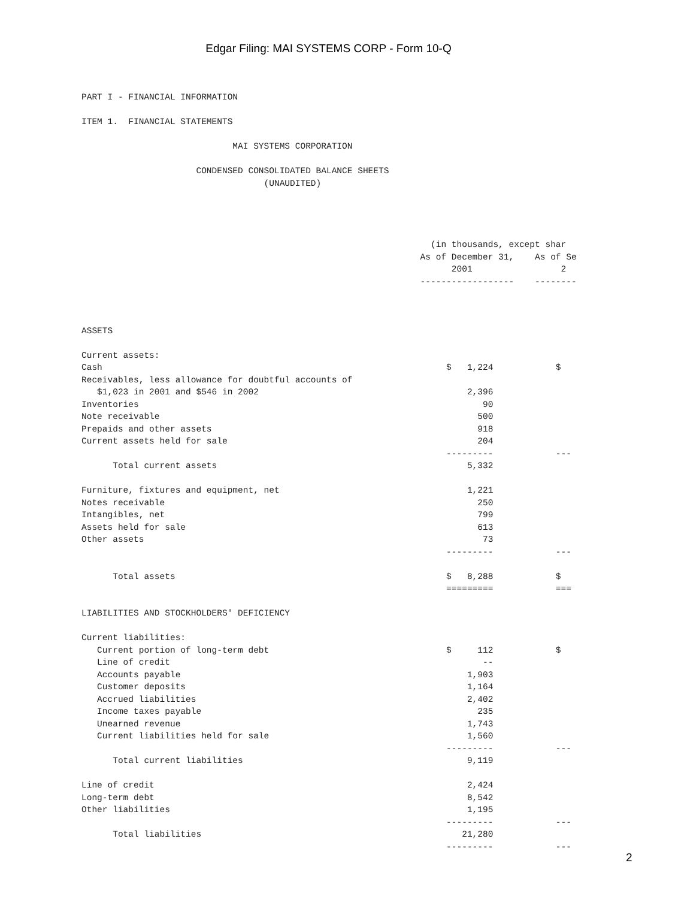Edgar Filing: MAI SYSTEMS CORP - Form 10-Q
PART I - FINANCIAL INFORMATION

ITEM 1.  FINANCIAL STATEMENTS

                             MAI SYSTEMS CORPORATION

                      CONDENSED CONSOLIDATED BALANCE SHEETS
                                   (UNAUDITED)




                                                                   (in thousands, except shar
                                                                 As of December 31,    As of Se
                                                                       2001                 2
                                                                 ------------------    --------



ASSETS

Current assets:
Cash                                                                  $   1,224            $
Receivables, less allowance for doubtful accounts of
   $1,023 in 2001 and $546 in 2002                                        2,396
Inventories                                                                  90
Note receivable                                                             500
Prepaids and other assets                                                   918
Current assets held for sale                                                204
                                                                      ---------            ---
      Total current assets                                                5,332

Furniture, fixtures and equipment, net                                    1,221
Notes receivable                                                            250
Intangibles, net                                                            799
Assets held for sale                                                        613
Other assets                                                                 73
                                                                      ---------            ---

      Total assets                                                    $   8,288            $
                                                                      =========            ===

LIABILITIES AND STOCKHOLDERS' DEFICIENCY

Current liabilities:
   Current portion of long-term debt                                  $     112            $
   Line of credit                                                            --
   Accounts payable                                                       1,903
   Customer deposits                                                      1,164
   Accrued liabilities                                                    2,402
   Income taxes payable                                                     235
   Unearned revenue                                                       1,743
   Current liabilities held for sale                                      1,560
                                                                      ---------            ---
      Total current liabilities                                           9,119

Line of credit                                                            2,424
Long-term debt                                                            8,542
Other liabilities                                                         1,195
                                                                      ---------            ---
      Total liabilities                                                  21,280
                                                                      ---------            ---
2